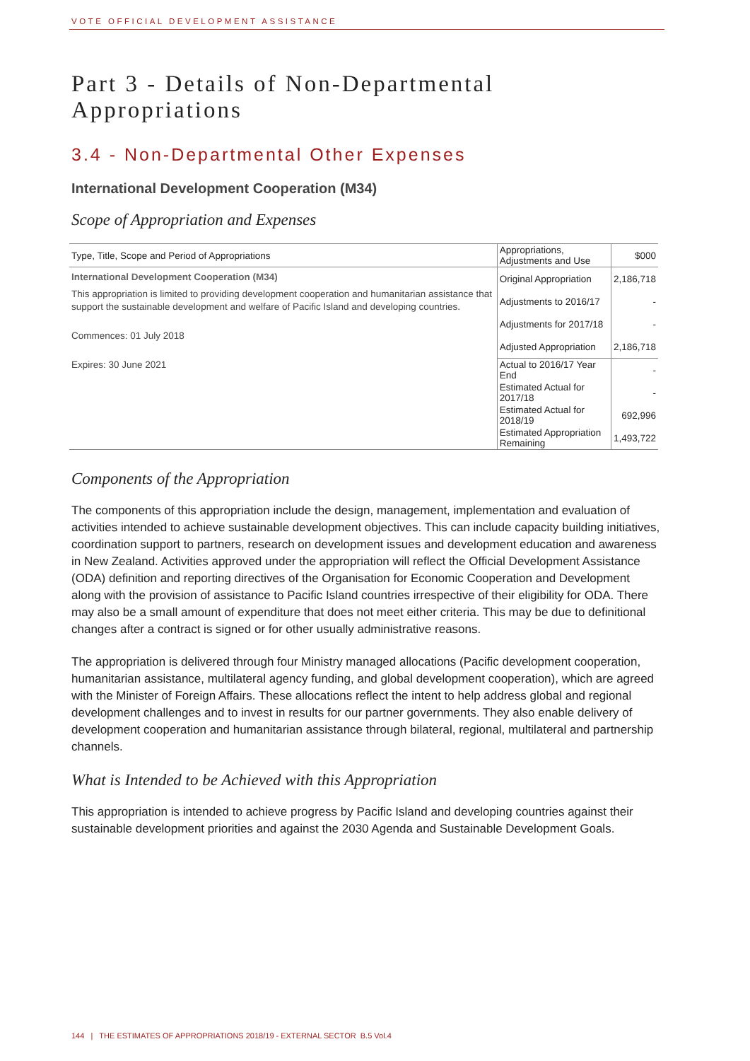VOTE OFFICIAL DEVELOPMENT ASSISTANCE
Part 3 - Details of Non-Departmental Appropriations
3.4 - Non-Departmental Other Expenses
International Development Cooperation (M34)
Scope of Appropriation and Expenses
| Type, Title, Scope and Period of Appropriations | Appropriations, Adjustments and Use | $000 |
| International Development Cooperation (M34) This appropriation is limited to providing development cooperation and humanitarian assistance that support the sustainable development and welfare of Pacific Island and developing countries. Commences: 01 July 2018 Expires: 30 June 2021 | Original Appropriation | 2,186,718 |
| | Adjustments to 2016/17 | - |
| | Adjustments for 2017/18 | - |
| | Adjusted Appropriation | 2,186,718 |
| | Actual to 2016/17 Year End | - |
| | Estimated Actual for 2017/18 | - |
| | Estimated Actual for 2018/19 | 692,996 |
| | Estimated Appropriation Remaining | 1,493,722 |
Components of the Appropriation
The components of this appropriation include the design, management, implementation and evaluation of activities intended to achieve sustainable development objectives. This can include capacity building initiatives, coordination support to partners, research on development issues and development education and awareness in New Zealand. Activities approved under the appropriation will reflect the Official Development Assistance (ODA) definition and reporting directives of the Organisation for Economic Cooperation and Development along with the provision of assistance to Pacific Island countries irrespective of their eligibility for ODA. There may also be a small amount of expenditure that does not meet either criteria. This may be due to definitional changes after a contract is signed or for other usually administrative reasons.
The appropriation is delivered through four Ministry managed allocations (Pacific development cooperation, humanitarian assistance, multilateral agency funding, and global development cooperation), which are agreed with the Minister of Foreign Affairs. These allocations reflect the intent to help address global and regional development challenges and to invest in results for our partner governments. They also enable delivery of development cooperation and humanitarian assistance through bilateral, regional, multilateral and partnership channels.
What is Intended to be Achieved with this Appropriation
This appropriation is intended to achieve progress by Pacific Island and developing countries against their sustainable development priorities and against the 2030 Agenda and Sustainable Development Goals.
144 | THE ESTIMATES OF APPROPRIATIONS 2018/19 - EXTERNAL SECTOR B.5 Vol.4